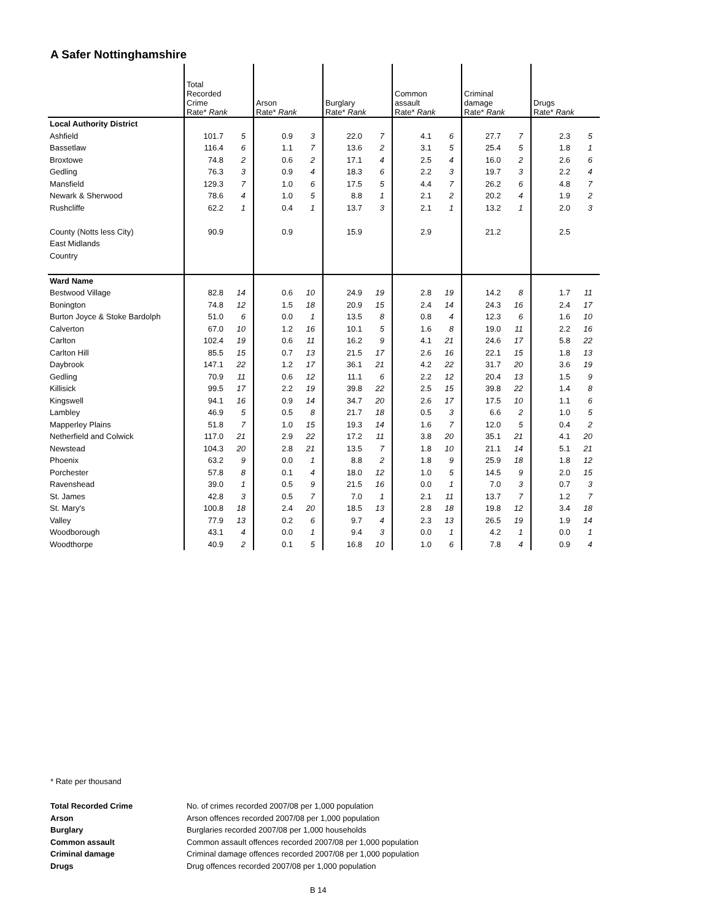A Safer Nottinghamshire
| | Total Recorded Crime Rate* Rank | | Arson Rate* Rank | | Burglary Rate* Rank | | Common assault Rate* Rank | | Criminal damage Rate* Rank | | Drugs Rate* Rank | |
| --- | --- | --- | --- | --- | --- | --- | --- | --- | --- | --- | --- | --- |
| Local Authority District | | | | | | | | | | | | |
| Ashfield | 101.7 | 5 | 0.9 | 3 | 22.0 | 7 | 4.1 | 6 | 27.7 | 7 | 2.3 | 5 |
| Bassetlaw | 116.4 | 6 | 1.1 | 7 | 13.6 | 2 | 3.1 | 5 | 25.4 | 5 | 1.8 | 1 |
| Broxtowe | 74.8 | 2 | 0.6 | 2 | 17.1 | 4 | 2.5 | 4 | 16.0 | 2 | 2.6 | 6 |
| Gedling | 76.3 | 3 | 0.9 | 4 | 18.3 | 6 | 2.2 | 3 | 19.7 | 3 | 2.2 | 4 |
| Mansfield | 129.3 | 7 | 1.0 | 6 | 17.5 | 5 | 4.4 | 7 | 26.2 | 6 | 4.8 | 7 |
| Newark & Sherwood | 78.6 | 4 | 1.0 | 5 | 8.8 | 1 | 2.1 | 2 | 20.2 | 4 | 1.9 | 2 |
| Rushcliffe | 62.2 | 1 | 0.4 | 1 | 13.7 | 3 | 2.1 | 1 | 13.2 | 1 | 2.0 | 3 |
| County (Notts less City) | 90.9 | | 0.9 | | 15.9 | | 2.9 | | 21.2 | | 2.5 | |
| East Midlands | | | | | | | | | | | | |
| Country | | | | | | | | | | | | |
| Ward Name | | | | | | | | | | | | |
| Bestwood Village | 82.8 | 14 | 0.6 | 10 | 24.9 | 19 | 2.8 | 19 | 14.2 | 8 | 1.7 | 11 |
| Bonington | 74.8 | 12 | 1.5 | 18 | 20.9 | 15 | 2.4 | 14 | 24.3 | 16 | 2.4 | 17 |
| Burton Joyce & Stoke Bardolph | 51.0 | 6 | 0.0 | 1 | 13.5 | 8 | 0.8 | 4 | 12.3 | 6 | 1.6 | 10 |
| Calverton | 67.0 | 10 | 1.2 | 16 | 10.1 | 5 | 1.6 | 8 | 19.0 | 11 | 2.2 | 16 |
| Carlton | 102.4 | 19 | 0.6 | 11 | 16.2 | 9 | 4.1 | 21 | 24.6 | 17 | 5.8 | 22 |
| Carlton Hill | 85.5 | 15 | 0.7 | 13 | 21.5 | 17 | 2.6 | 16 | 22.1 | 15 | 1.8 | 13 |
| Daybrook | 147.1 | 22 | 1.2 | 17 | 36.1 | 21 | 4.2 | 22 | 31.7 | 20 | 3.6 | 19 |
| Gedling | 70.9 | 11 | 0.6 | 12 | 11.1 | 6 | 2.2 | 12 | 20.4 | 13 | 1.5 | 9 |
| Killisick | 99.5 | 17 | 2.2 | 19 | 39.8 | 22 | 2.5 | 15 | 39.8 | 22 | 1.4 | 8 |
| Kingswell | 94.1 | 16 | 0.9 | 14 | 34.7 | 20 | 2.6 | 17 | 17.5 | 10 | 1.1 | 6 |
| Lambley | 46.9 | 5 | 0.5 | 8 | 21.7 | 18 | 0.5 | 3 | 6.6 | 2 | 1.0 | 5 |
| Mapperley Plains | 51.8 | 7 | 1.0 | 15 | 19.3 | 14 | 1.6 | 7 | 12.0 | 5 | 0.4 | 2 |
| Netherfield and Colwick | 117.0 | 21 | 2.9 | 22 | 17.2 | 11 | 3.8 | 20 | 35.1 | 21 | 4.1 | 20 |
| Newstead | 104.3 | 20 | 2.8 | 21 | 13.5 | 7 | 1.8 | 10 | 21.1 | 14 | 5.1 | 21 |
| Phoenix | 63.2 | 9 | 0.0 | 1 | 8.8 | 2 | 1.8 | 9 | 25.9 | 18 | 1.8 | 12 |
| Porchester | 57.8 | 8 | 0.1 | 4 | 18.0 | 12 | 1.0 | 5 | 14.5 | 9 | 2.0 | 15 |
| Ravenshead | 39.0 | 1 | 0.5 | 9 | 21.5 | 16 | 0.0 | 1 | 7.0 | 3 | 0.7 | 3 |
| St. James | 42.8 | 3 | 0.5 | 7 | 7.0 | 1 | 2.1 | 11 | 13.7 | 7 | 1.2 | 7 |
| St. Mary's | 100.8 | 18 | 2.4 | 20 | 18.5 | 13 | 2.8 | 18 | 19.8 | 12 | 3.4 | 18 |
| Valley | 77.9 | 13 | 0.2 | 6 | 9.7 | 4 | 2.3 | 13 | 26.5 | 19 | 1.9 | 14 |
| Woodborough | 43.1 | 4 | 0.0 | 1 | 9.4 | 3 | 0.0 | 1 | 4.2 | 1 | 0.0 | 1 |
| Woodthorpe | 40.9 | 2 | 0.1 | 5 | 16.8 | 10 | 1.0 | 6 | 7.8 | 4 | 0.9 | 4 |
* Rate per thousand
| Total Recorded Crime | No. of crimes recorded 2007/08 per 1,000 population |
| Arson | Arson offences recorded 2007/08 per 1,000 population |
| Burglary | Burglaries recorded 2007/08 per 1,000 households |
| Common assault | Common assault offences recorded 2007/08 per 1,000 population |
| Criminal damage | Criminal damage offences recorded 2007/08 per 1,000 population |
| Drugs | Drug offences recorded 2007/08 per 1,000 population |
B 14